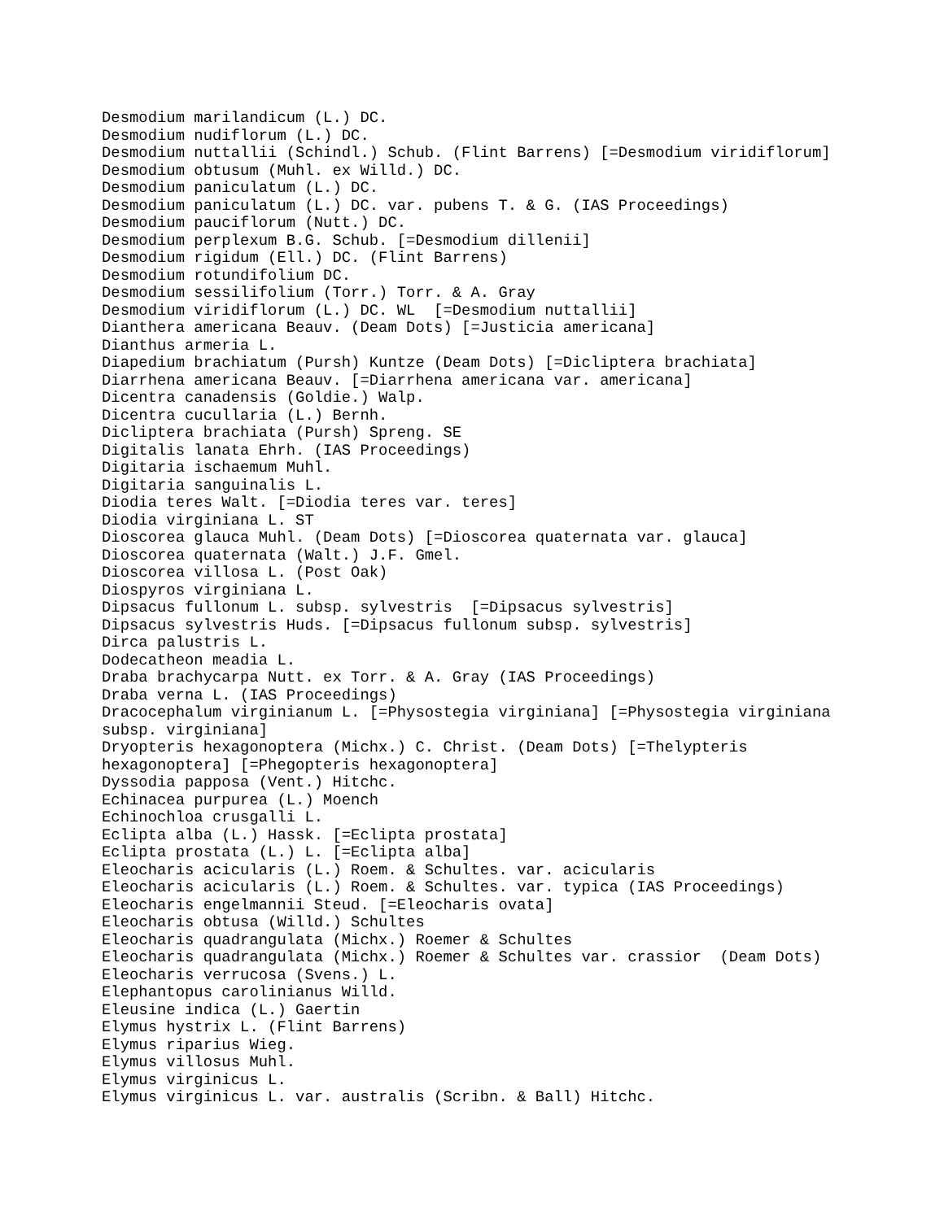Desmodium marilandicum (L.) DC. Desmodium nudiflorum (L.) DC. Desmodium nuttallii (Schindl.) Schub. (Flint Barrens) [=Desmodium viridiflorum] Desmodium obtusum (Muhl. ex Willd.) DC. Desmodium paniculatum (L.) DC. Desmodium paniculatum (L.) DC. var. pubens T. & G. (IAS Proceedings) Desmodium pauciflorum (Nutt.) DC. Desmodium perplexum B.G. Schub. [=Desmodium dillenii] Desmodium rigidum (Ell.) DC. (Flint Barrens) Desmodium rotundifolium DC. Desmodium sessilifolium (Torr.) Torr. & A. Gray Desmodium viridiflorum (L.) DC. WL [=Desmodium nuttallii] Dianthera americana Beauv. (Deam Dots) [=Justicia americana] Dianthus armeria L. Diapedium brachiatum (Pursh) Kuntze (Deam Dots) [=Dicliptera brachiata] Diarrhena americana Beauv. [=Diarrhena americana var. americana] Dicentra canadensis (Goldie.) Walp. Dicentra cucullaria (L.) Bernh. Dicliptera brachiata (Pursh) Spreng. SE Digitalis lanata Ehrh. (IAS Proceedings) Digitaria ischaemum Muhl. Digitaria sanguinalis L. Diodia teres Walt. [=Diodia teres var. teres] Diodia virginiana L. ST Dioscorea glauca Muhl. (Deam Dots) [=Dioscorea quaternata var. glauca] Dioscorea quaternata (Walt.) J.F. Gmel. Dioscorea villosa L. (Post Oak) Diospyros virginiana L. Dipsacus fullonum L. subsp. sylvestris [=Dipsacus sylvestris] Dipsacus sylvestris Huds. [=Dipsacus fullonum subsp. sylvestris] Dirca palustris L. Dodecatheon meadia L. Draba brachycarpa Nutt. ex Torr. & A. Gray (IAS Proceedings) Draba verna L. (IAS Proceedings) Dracocephalum virginianum L. [=Physostegia virginiana] [=Physostegia virginiana subsp. virginiana] Dryopteris hexagonoptera (Michx.) C. Christ. (Deam Dots) [=Thelypteris hexagonoptera] [=Phegopteris hexagonoptera] Dyssodia papposa (Vent.) Hitchc. Echinacea purpurea (L.) Moench Echinochloa crusgalli L. Eclipta alba (L.) Hassk. [=Eclipta prostata] Eclipta prostata (L.) L. [=Eclipta alba] Eleocharis acicularis (L.) Roem. & Schultes. var. acicularis Eleocharis acicularis (L.) Roem. & Schultes. var. typica (IAS Proceedings) Eleocharis engelmannii Steud. [=Eleocharis ovata] Eleocharis obtusa (Willd.) Schultes Eleocharis quadrangulata (Michx.) Roemer & Schultes Eleocharis quadrangulata (Michx.) Roemer & Schultes var. crassior (Deam Dots) Eleocharis verrucosa (Svens.) L. Elephantopus carolinianus Willd. Eleusine indica (L.) Gaertin Elymus hystrix L. (Flint Barrens) Elymus riparius Wieg. Elymus villosus Muhl. Elymus virginicus L. Elymus virginicus L. var. australis (Scribn. & Ball) Hitchc.